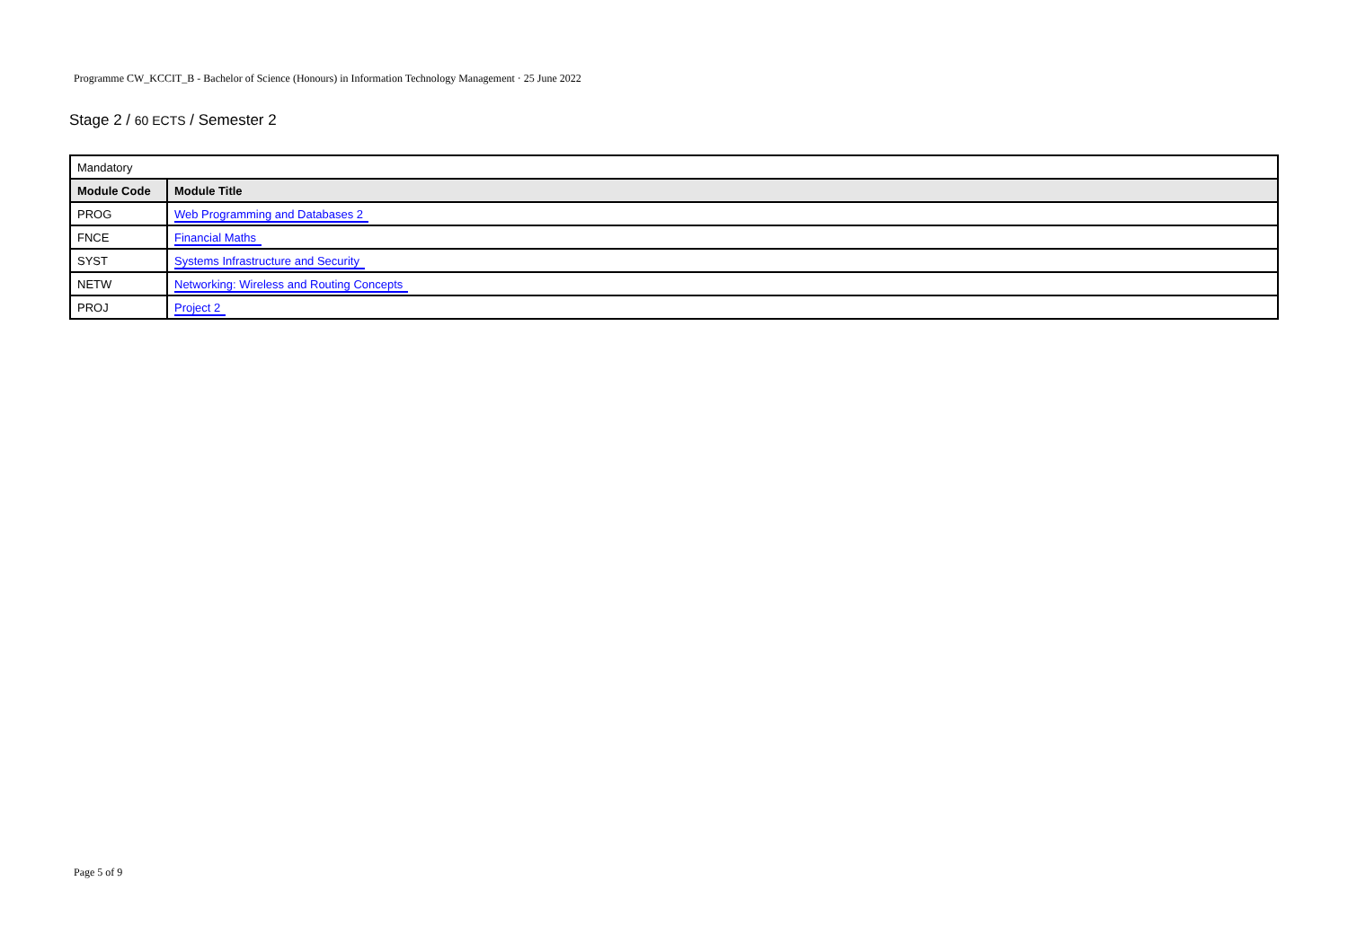Programme CW_KCCIT_B - Bachelor of Science (Honours) in Information Technology Management · 25 June 2022
Stage 2 / 60 ECTS / Semester 2
| Mandatory | |
| Module Code | Module Title |
| PROG | Web Programming and Databases 2 |
| FNCE | Financial Maths |
| SYST | Systems Infrastructure and Security |
| NETW | Networking: Wireless and Routing Concepts |
| PROJ | Project 2 |
Page 5 of 9